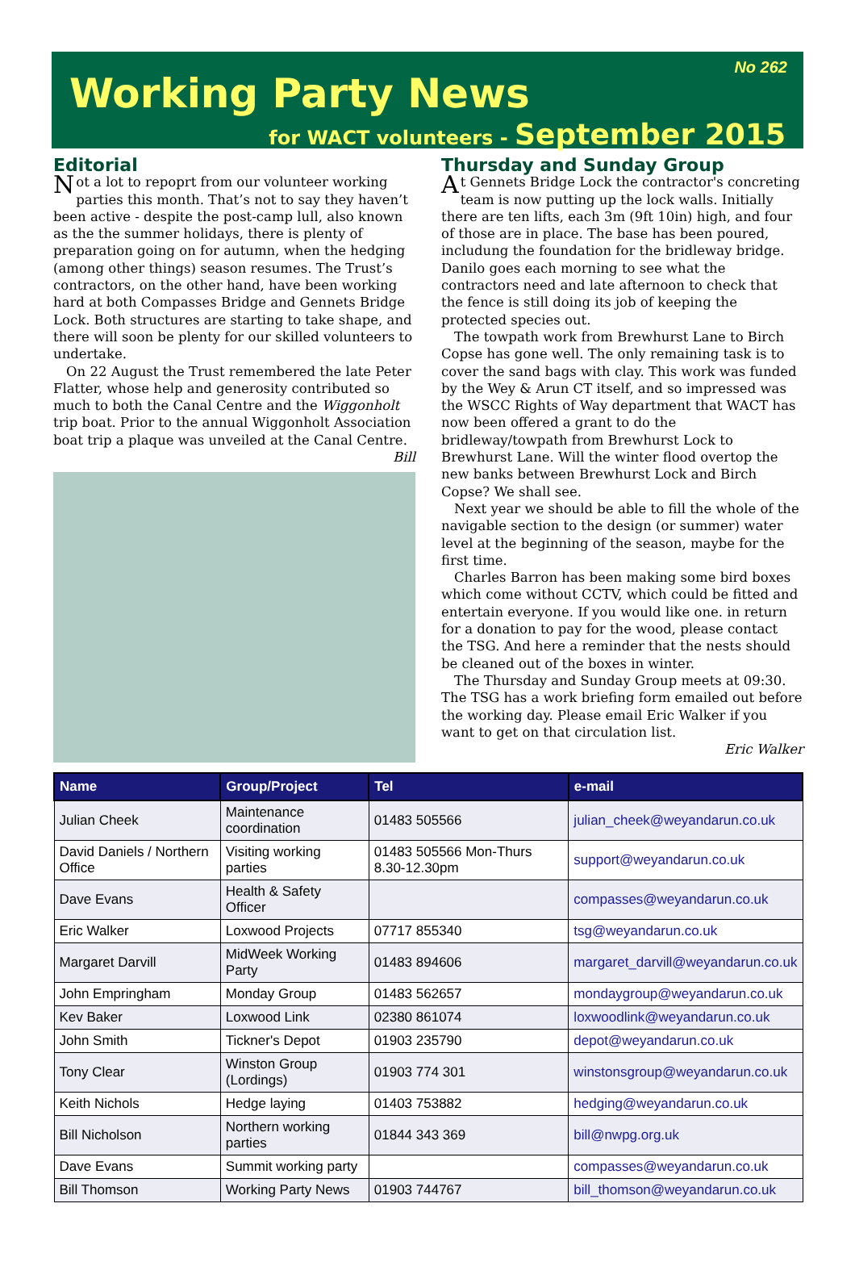Working Party News
No 262
for WACT volunteers - September 2015
Editorial
Not a lot to repoprt from our volunteer working parties this month. That’s not to say they haven’t been active - despite the post-camp lull, also known as the the summer holidays, there is plenty of preparation going on for autumn, when the hedging (among other things) season resumes. The Trust’s contractors, on the other hand, have been working hard at both Compasses Bridge and Gennets Bridge Lock. Both structures are starting to take shape, and there will soon be plenty for our skilled volunteers to undertake.
On 22 August the Trust remembered the late Peter Flatter, whose help and generosity contributed so much to both the Canal Centre and the Wiggonholt trip boat. Prior to the annual Wiggonholt Association boat trip a plaque was unveiled at the Canal Centre.
Bill
Thursday and Sunday Group
At Gennets Bridge Lock the contractor's concreting team is now putting up the lock walls. Initially there are ten lifts, each 3m (9ft 10in) high, and four of those are in place. The base has been poured, includung the foundation for the bridleway bridge. Danilo goes each morning to see what the contractors need and late afternoon to check that the fence is still doing its job of keeping the protected species out.
The towpath work from Brewhurst Lane to Birch Copse has gone well. The only remaining task is to cover the sand bags with clay. This work was funded by the Wey & Arun CT itself, and so impressed was the WSCC Rights of Way department that WACT has now been offered a grant to do the bridleway/towpath from Brewhurst Lock to Brewhurst Lane. Will the winter flood overtop the new banks between Brewhurst Lock and Birch Copse? We shall see.
Next year we should be able to fill the whole of the navigable section to the design (or summer) water level at the beginning of the season, maybe for the first time.
Charles Barron has been making some bird boxes which come without CCTV, which could be fitted and entertain everyone. If you would like one. in return for a donation to pay for the wood, please contact the TSG. And here a reminder that the nests should be cleaned out of the boxes in winter.
The Thursday and Sunday Group meets at 09:30. The TSG has a work briefing form emailed out before the working day. Please email Eric Walker if you want to get on that circulation list.
Eric Walker
| Name | Group/Project | Tel | e-mail |
| --- | --- | --- | --- |
| Julian Cheek | Maintenance coordination | 01483 505566 | julian_cheek@weyandarun.co.uk |
| David Daniels / Northern Office | Visiting working parties | 01483 505566 Mon-Thurs 8.30-12.30pm | support@weyandarun.co.uk |
| Dave Evans | Health & Safety Officer | | compasses@weyandarun.co.uk |
| Eric Walker | Loxwood Projects | 07717 855340 | tsg@weyandarun.co.uk |
| Margaret Darvill | MidWeek Working Party | 01483 894606 | margaret_darvill@weyandarun.co.uk |
| John Empringham | Monday Group | 01483 562657 | mondaygroup@weyandarun.co.uk |
| Kev Baker | Loxwood Link | 02380 861074 | loxwoodlink@weyandarun.co.uk |
| John Smith | Tickner's Depot | 01903 235790 | depot@weyandarun.co.uk |
| Tony Clear | Winston Group (Lordings) | 01903 774 301 | winstonsgroup@weyandarun.co.uk |
| Keith Nichols | Hedge laying | 01403 753882 | hedging@weyandarun.co.uk |
| Bill Nicholson | Northern working parties | 01844 343 369 | bill@nwpg.org.uk |
| Dave Evans | Summit working party | | compasses@weyandarun.co.uk |
| Bill Thomson | Working Party News | 01903 744767 | bill_thomson@weyandarun.co.uk |